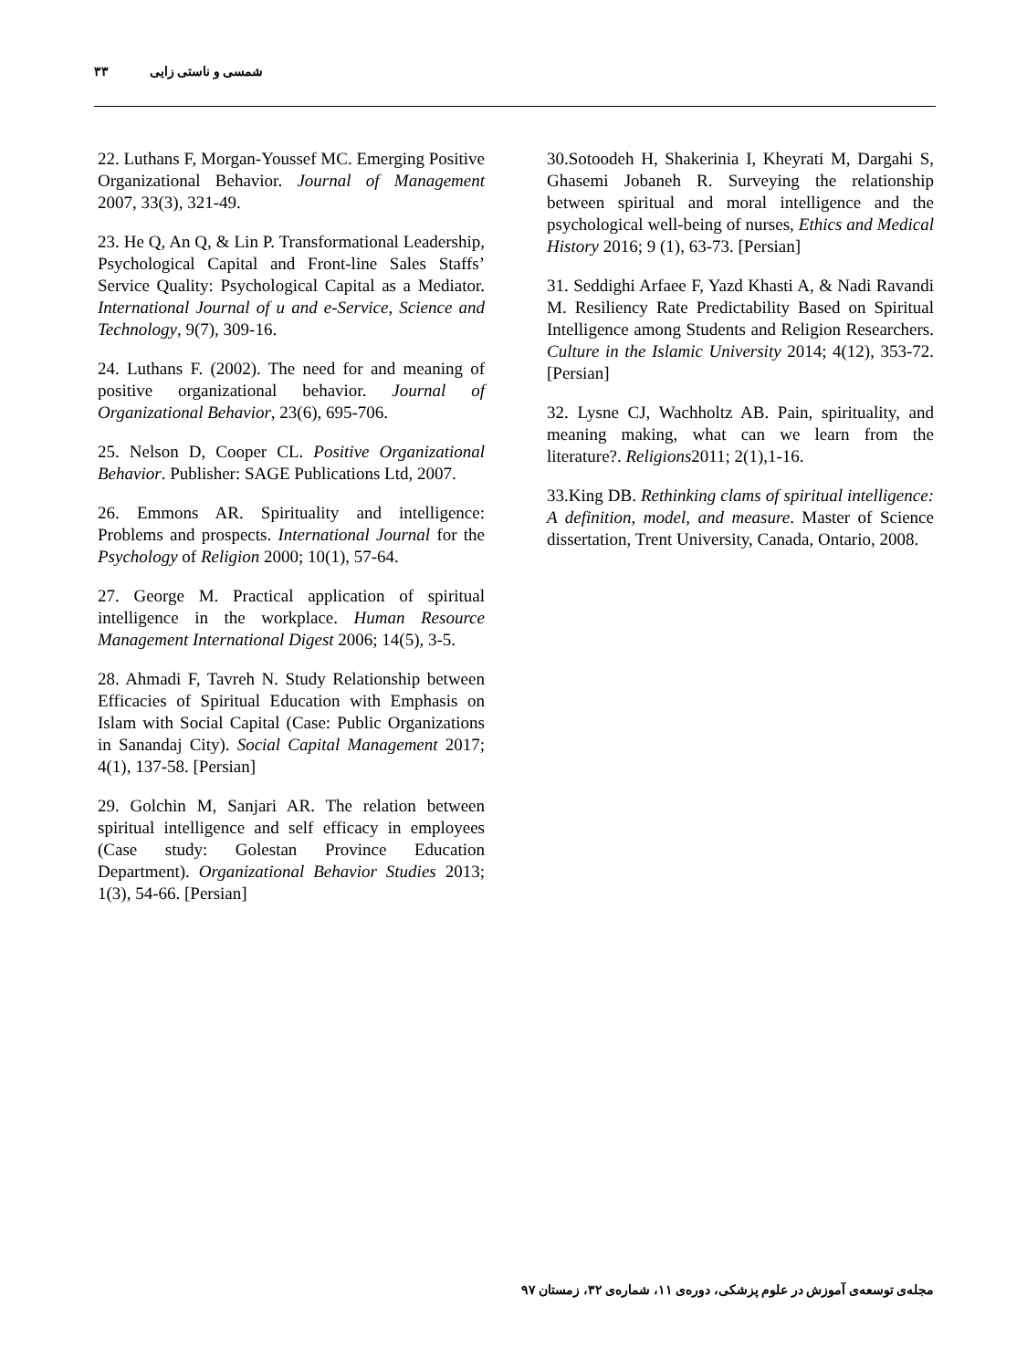شمسی و ناستی زایی ۳۳
22. Luthans F, Morgan-Youssef MC. Emerging Positive Organizational Behavior. Journal of Management 2007, 33(3), 321-49.
23. He Q, An Q, & Lin P. Transformational Leadership, Psychological Capital and Front-line Sales Staffs’ Service Quality: Psychological Capital as a Mediator. International Journal of u and e-Service, Science and Technology, 9(7), 309-16.
24. Luthans F. (2002). The need for and meaning of positive organizational behavior. Journal of Organizational Behavior, 23(6), 695-706.
25. Nelson D, Cooper CL. Positive Organizational Behavior. Publisher: SAGE Publications Ltd, 2007.
26. Emmons AR. Spirituality and intelligence: Problems and prospects. International Journal for the Psychology of Religion 2000; 10(1), 57-64.
27. George M. Practical application of spiritual intelligence in the workplace. Human Resource Management International Digest 2006; 14(5), 3-5.
28. Ahmadi F, Tavreh N. Study Relationship between Efficacies of Spiritual Education with Emphasis on Islam with Social Capital (Case: Public Organizations in Sanandaj City). Social Capital Management 2017; 4(1), 137-58. [Persian]
29. Golchin M, Sanjari AR. The relation between spiritual intelligence and self efficacy in employees (Case study: Golestan Province Education Department). Organizational Behavior Studies 2013; 1(3), 54-66. [Persian]
30.Sotoodeh H, Shakerinia I, Kheyrati M, Dargahi S, Ghasemi Jobaneh R. Surveying the relationship between spiritual and moral intelligence and the psychological well-being of nurses, Ethics and Medical History 2016; 9 (1), 63-73. [Persian]
31. Seddighi Arfaee F, Yazd Khasti A, & Nadi Ravandi M. Resiliency Rate Predictability Based on Spiritual Intelligence among Students and Religion Researchers. Culture in the Islamic University 2014; 4(12), 353-72. [Persian]
32. Lysne CJ, Wachholtz AB. Pain, spirituality, and meaning making, what can we learn from the literature?. Religions2011; 2(1),1-16.
33.King DB. Rethinking clams of spiritual intelligence: A definition, model, and measure. Master of Science dissertation, Trent University, Canada, Ontario, 2008.
مجله‌ی توسعه‌ی آموزش در علوم پزشکی، دوره‌ی ۱۱، شماره‌ی ۳۲، زمستان ۹۷